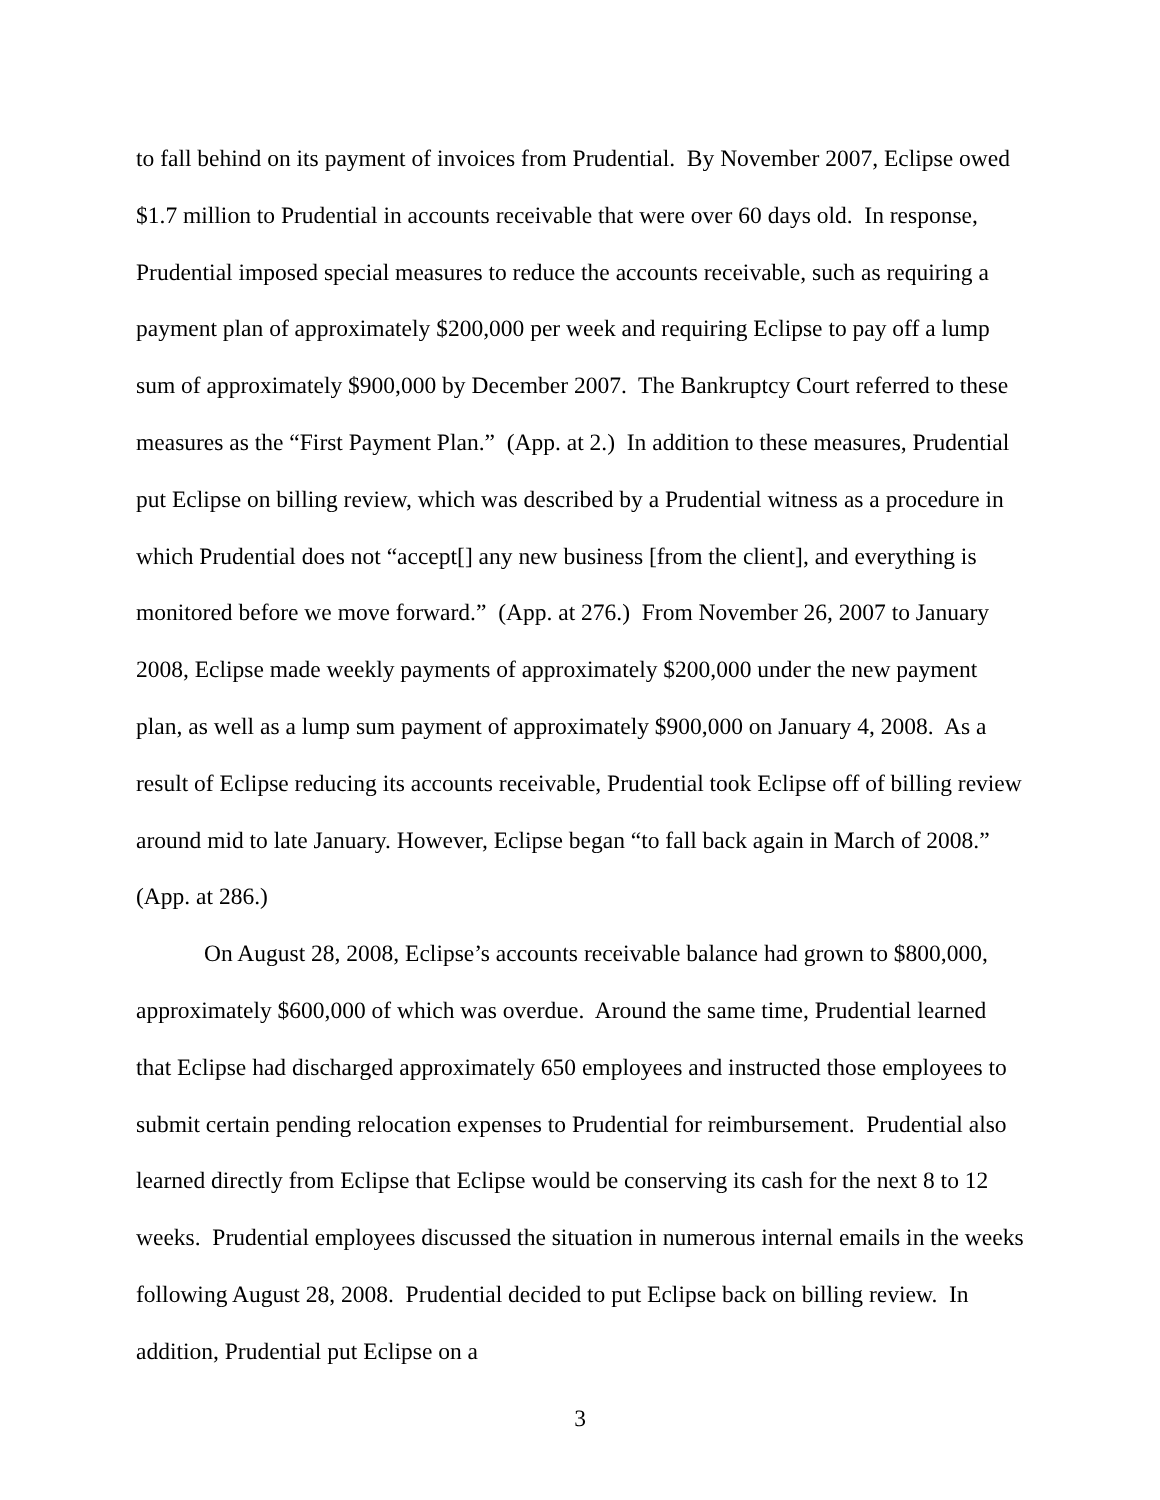to fall behind on its payment of invoices from Prudential. By November 2007, Eclipse owed $1.7 million to Prudential in accounts receivable that were over 60 days old. In response, Prudential imposed special measures to reduce the accounts receivable, such as requiring a payment plan of approximately $200,000 per week and requiring Eclipse to pay off a lump sum of approximately $900,000 by December 2007. The Bankruptcy Court referred to these measures as the “First Payment Plan.” (App. at 2.) In addition to these measures, Prudential put Eclipse on billing review, which was described by a Prudential witness as a procedure in which Prudential does not “accept[] any new business [from the client], and everything is monitored before we move forward.” (App. at 276.) From November 26, 2007 to January 2008, Eclipse made weekly payments of approximately $200,000 under the new payment plan, as well as a lump sum payment of approximately $900,000 on January 4, 2008. As a result of Eclipse reducing its accounts receivable, Prudential took Eclipse off of billing review around mid to late January. However, Eclipse began “to fall back again in March of 2008.” (App. at 286.)
On August 28, 2008, Eclipse’s accounts receivable balance had grown to $800,000, approximately $600,000 of which was overdue. Around the same time, Prudential learned that Eclipse had discharged approximately 650 employees and instructed those employees to submit certain pending relocation expenses to Prudential for reimbursement. Prudential also learned directly from Eclipse that Eclipse would be conserving its cash for the next 8 to 12 weeks. Prudential employees discussed the situation in numerous internal emails in the weeks following August 28, 2008. Prudential decided to put Eclipse back on billing review. In addition, Prudential put Eclipse on a
3